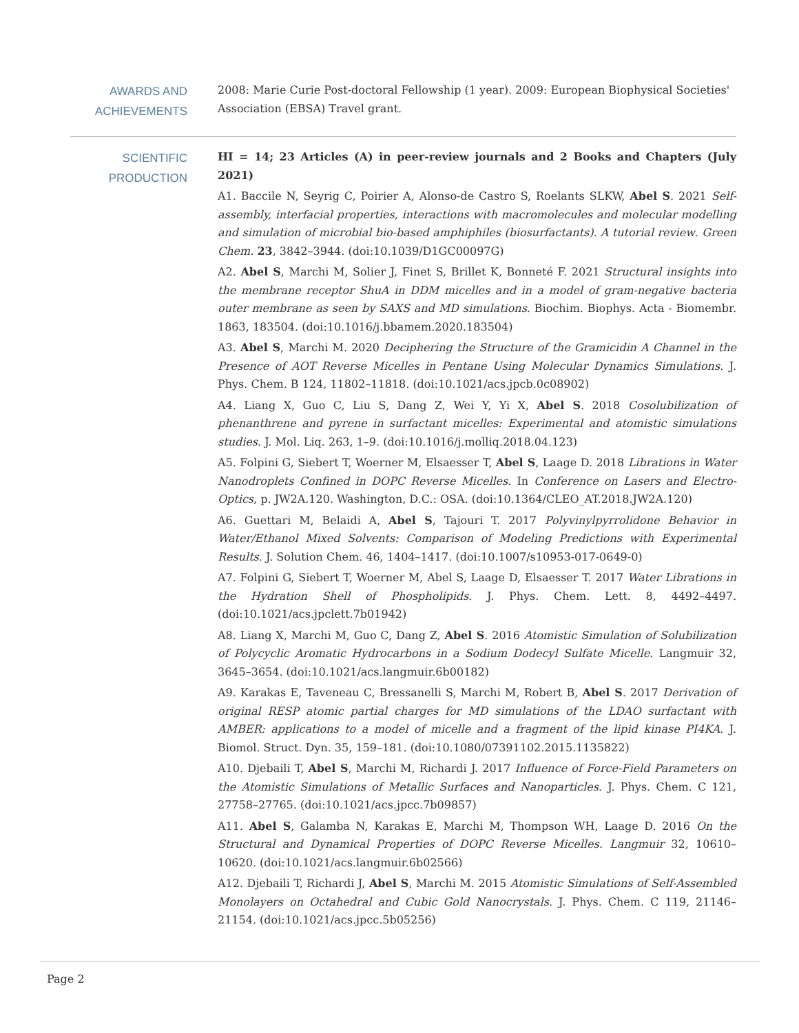AWARDS AND ACHIEVEMENTS
2008: Marie Curie Post-doctoral Fellowship (1 year). 2009: European Biophysical Societies' Association (EBSA) Travel grant.
SCIENTIFIC PRODUCTION
HI = 14; 23 Articles (A) in peer-review journals and 2 Books and Chapters (July 2021)
A1. Baccile N, Seyrig C, Poirier A, Alonso-de Castro S, Roelants SLKW, Abel S. 2021 Self-assembly, interfacial properties, interactions with macromolecules and molecular modelling and simulation of microbial bio-based amphiphiles (biosurfactants). A tutorial review. Green Chem. 23, 3842–3944. (doi:10.1039/D1GC00097G)
A2. Abel S, Marchi M, Solier J, Finet S, Brillet K, Bonneté F. 2021 Structural insights into the membrane receptor ShuA in DDM micelles and in a model of gram-negative bacteria outer membrane as seen by SAXS and MD simulations. Biochim. Biophys. Acta - Biomembr. 1863, 183504. (doi:10.1016/j.bbamem.2020.183504)
A3. Abel S, Marchi M. 2020 Deciphering the Structure of the Gramicidin A Channel in the Presence of AOT Reverse Micelles in Pentane Using Molecular Dynamics Simulations. J. Phys. Chem. B 124, 11802–11818. (doi:10.1021/acs.jpcb.0c08902)
A4. Liang X, Guo C, Liu S, Dang Z, Wei Y, Yi X, Abel S. 2018 Cosolubilization of phenanthrene and pyrene in surfactant micelles: Experimental and atomistic simulations studies. J. Mol. Liq. 263, 1–9. (doi:10.1016/j.molliq.2018.04.123)
A5. Folpini G, Siebert T, Woerner M, Elsaesser T, Abel S, Laage D. 2018 Librations in Water Nanodroplets Confined in DOPC Reverse Micelles. In Conference on Lasers and Electro-Optics, p. JW2A.120. Washington, D.C.: OSA. (doi:10.1364/CLEO_AT.2018.JW2A.120)
A6. Guettari M, Belaidi A, Abel S, Tajouri T. 2017 Polyvinylpyrrolidone Behavior in Water/Ethanol Mixed Solvents: Comparison of Modeling Predictions with Experimental Results. J. Solution Chem. 46, 1404–1417. (doi:10.1007/s10953-017-0649-0)
A7. Folpini G, Siebert T, Woerner M, Abel S, Laage D, Elsaesser T. 2017 Water Librations in the Hydration Shell of Phospholipids. J. Phys. Chem. Lett. 8, 4492–4497. (doi:10.1021/acs.jpclett.7b01942)
A8. Liang X, Marchi M, Guo C, Dang Z, Abel S. 2016 Atomistic Simulation of Solubilization of Polycyclic Aromatic Hydrocarbons in a Sodium Dodecyl Sulfate Micelle. Langmuir 32, 3645–3654. (doi:10.1021/acs.langmuir.6b00182)
A9. Karakas E, Taveneau C, Bressanelli S, Marchi M, Robert B, Abel S. 2017 Derivation of original RESP atomic partial charges for MD simulations of the LDAO surfactant with AMBER: applications to a model of micelle and a fragment of the lipid kinase PI4KA. J. Biomol. Struct. Dyn. 35, 159–181. (doi:10.1080/07391102.2015.1135822)
A10. Djebaili T, Abel S, Marchi M, Richardi J. 2017 Influence of Force-Field Parameters on the Atomistic Simulations of Metallic Surfaces and Nanoparticles. J. Phys. Chem. C 121, 27758–27765. (doi:10.1021/acs.jpcc.7b09857)
A11. Abel S, Galamba N, Karakas E, Marchi M, Thompson WH, Laage D. 2016 On the Structural and Dynamical Properties of DOPC Reverse Micelles. Langmuir 32, 10610–10620. (doi:10.1021/acs.langmuir.6b02566)
A12. Djebaili T, Richardi J, Abel S, Marchi M. 2015 Atomistic Simulations of Self-Assembled Monolayers on Octahedral and Cubic Gold Nanocrystals. J. Phys. Chem. C 119, 21146–21154. (doi:10.1021/acs.jpcc.5b05256)
Page 2